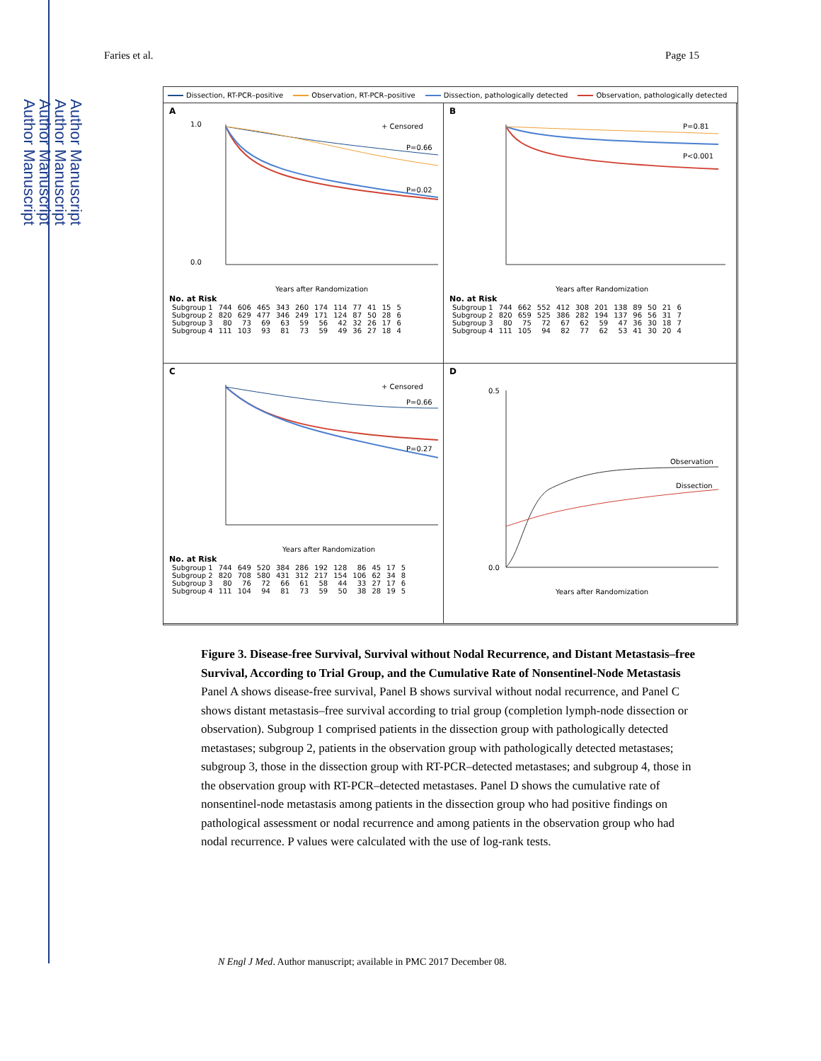Author Manuscript
Author Manuscript
Author Manuscript
Author Manuscript
Faries et al. Page 15
Dissection, RT-PCR–positive Observation, RT-PCR–positive Dissection, pathologically detected Observation, pathologically detected
A
+ Censored
P=0.66
P=0.02
0.0
1.0
Years after Randomization
No. at Risk
| Subgroup 1 | 744 | 606 | 465 | 343 | 260 | 174 | 114 | 77 | 41 | 15 | 5 |
| Subgroup 2 | 820 | 629 | 477 | 346 | 249 | 171 | 124 | 87 | 50 | 28 | 6 |
| Subgroup 3 | 80 | 73 | 69 | 63 | 59 | 56 | 42 | 32 | 26 | 17 | 6 |
| Subgroup 4 | 111 | 103 | 93 | 81 | 73 | 59 | 49 | 36 | 27 | 18 | 4 |
B
P=0.81
P<0.001
Years after Randomization
No. at Risk
| Subgroup 1 | 744 | 662 | 552 | 412 | 308 | 201 | 138 | 89 | 50 | 21 | 6 |
| Subgroup 2 | 820 | 659 | 525 | 386 | 282 | 194 | 137 | 96 | 56 | 31 | 7 |
| Subgroup 3 | 80 | 75 | 72 | 67 | 62 | 59 | 47 | 36 | 30 | 18 | 7 |
| Subgroup 4 | 111 | 105 | 94 | 82 | 77 | 62 | 53 | 41 | 30 | 20 | 4 |
C
+ Censored
P=0.66
P=0.27
Years after Randomization
No. at Risk
| Subgroup 1 | 744 | 649 | 520 | 384 | 286 | 192 | 128 | 86 | 45 | 17 | 5 |
| Subgroup 2 | 820 | 708 | 580 | 431 | 312 | 217 | 154 | 106 | 62 | 34 | 8 |
| Subgroup 3 | 80 | 76 | 72 | 66 | 61 | 58 | 44 | 33 | 27 | 17 | 6 |
| Subgroup 4 | 111 | 104 | 94 | 81 | 73 | 59 | 50 | 38 | 28 | 19 | 5 |
D
Observation
Dissection
0.5
0.0
Years after Randomization
Figure 3. Disease-free Survival, Survival without Nodal Recurrence, and Distant Metastasis–free Survival, According to Trial Group, and the Cumulative Rate of Nonsentinel-Node Metastasis
Panel A shows disease-free survival, Panel B shows survival without nodal recurrence, and Panel C shows distant metastasis–free survival according to trial group (completion lymph-node dissection or observation). Subgroup 1 comprised patients in the dissection group with pathologically detected metastases; subgroup 2, patients in the observation group with pathologically detected metastases; subgroup 3, those in the dissection group with RT-PCR–detected metastases; and subgroup 4, those in the observation group with RT-PCR–detected metastases. Panel D shows the cumulative rate of nonsentinel-node metastasis among patients in the dissection group who had positive findings on pathological assessment or nodal recurrence and among patients in the observation group who had nodal recurrence. P values were calculated with the use of log-rank tests.
N Engl J Med. Author manuscript; available in PMC 2017 December 08.